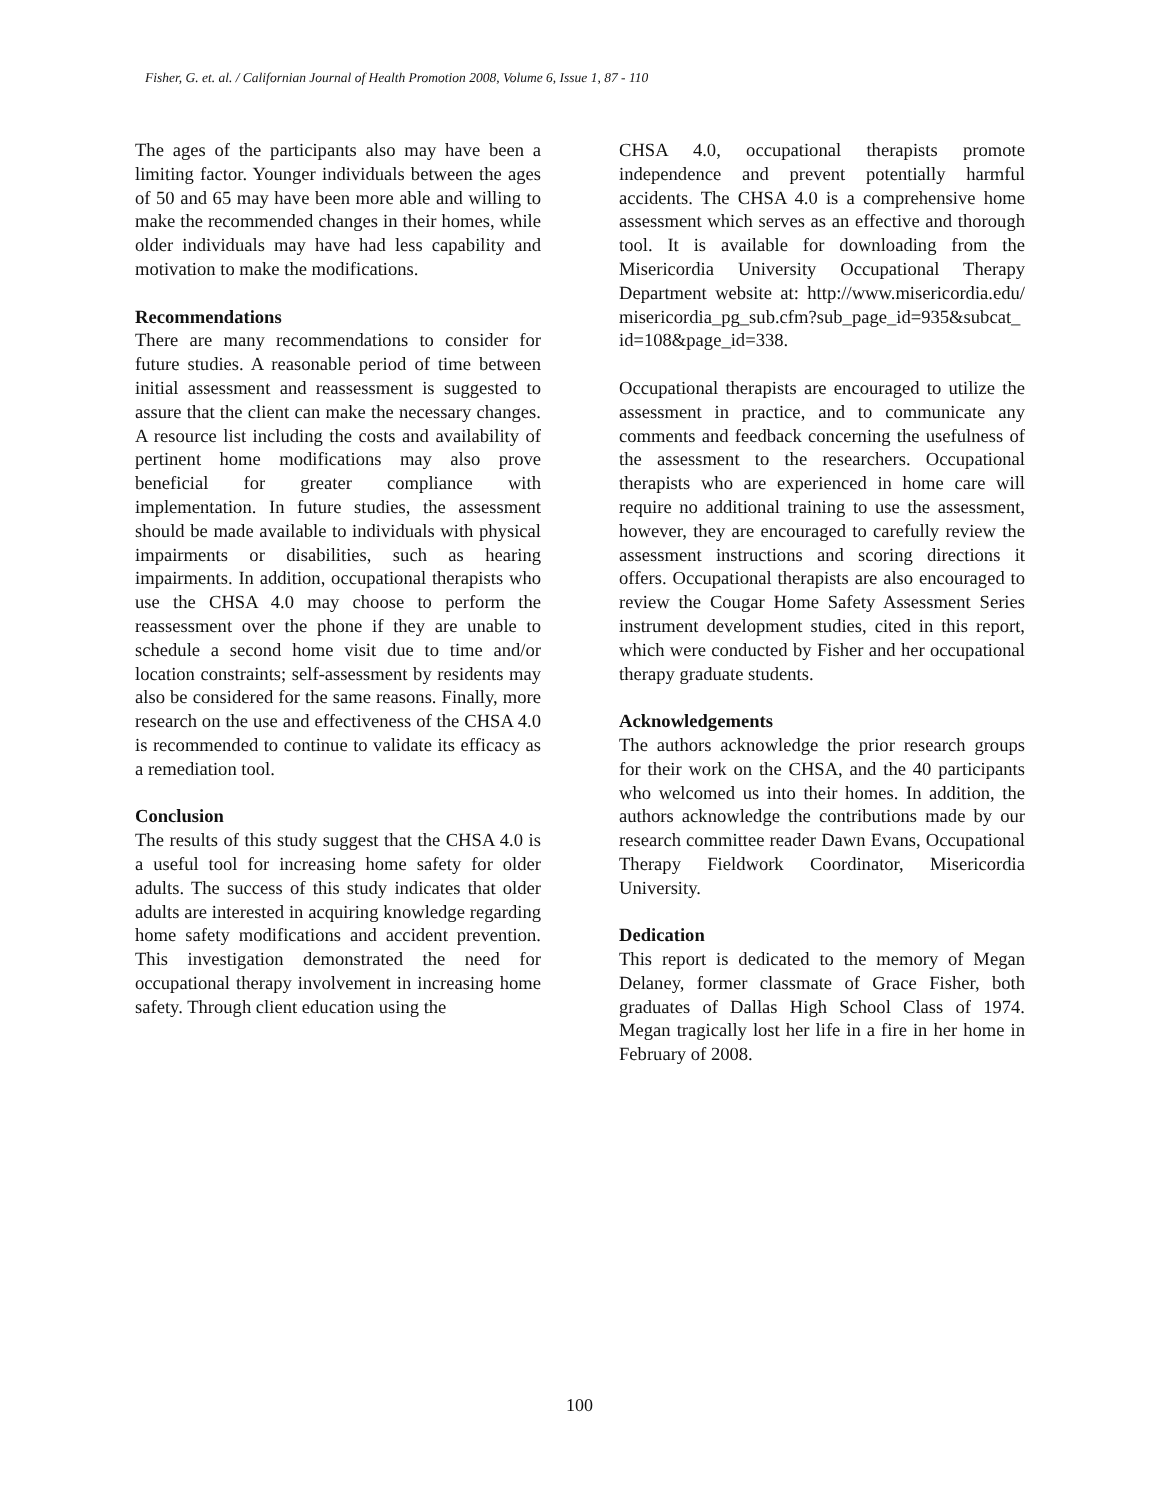Fisher, G. et. al. / Californian Journal of Health Promotion 2008, Volume 6, Issue 1, 87 - 110
The ages of the participants also may have been a limiting factor. Younger individuals between the ages of 50 and 65 may have been more able and willing to make the recommended changes in their homes, while older individuals may have had less capability and motivation to make the modifications.
Recommendations
There are many recommendations to consider for future studies. A reasonable period of time between initial assessment and reassessment is suggested to assure that the client can make the necessary changes. A resource list including the costs and availability of pertinent home modifications may also prove beneficial for greater compliance with implementation. In future studies, the assessment should be made available to individuals with physical impairments or disabilities, such as hearing impairments. In addition, occupational therapists who use the CHSA 4.0 may choose to perform the reassessment over the phone if they are unable to schedule a second home visit due to time and/or location constraints; self-assessment by residents may also be considered for the same reasons. Finally, more research on the use and effectiveness of the CHSA 4.0 is recommended to continue to validate its efficacy as a remediation tool.
Conclusion
The results of this study suggest that the CHSA 4.0 is a useful tool for increasing home safety for older adults. The success of this study indicates that older adults are interested in acquiring knowledge regarding home safety modifications and accident prevention. This investigation demonstrated the need for occupational therapy involvement in increasing home safety. Through client education using the
CHSA 4.0, occupational therapists promote independence and prevent potentially harmful accidents. The CHSA 4.0 is a comprehensive home assessment which serves as an effective and thorough tool. It is available for downloading from the Misericordia University Occupational Therapy Department website at: http://www.misericordia.edu/misericordia_pg_sub.cfm?sub_page_id=935&subcat_id=108&page_id=338.
Occupational therapists are encouraged to utilize the assessment in practice, and to communicate any comments and feedback concerning the usefulness of the assessment to the researchers. Occupational therapists who are experienced in home care will require no additional training to use the assessment, however, they are encouraged to carefully review the assessment instructions and scoring directions it offers. Occupational therapists are also encouraged to review the Cougar Home Safety Assessment Series instrument development studies, cited in this report, which were conducted by Fisher and her occupational therapy graduate students.
Acknowledgements
The authors acknowledge the prior research groups for their work on the CHSA, and the 40 participants who welcomed us into their homes. In addition, the authors acknowledge the contributions made by our research committee reader Dawn Evans, Occupational Therapy Fieldwork Coordinator, Misericordia University.
Dedication
This report is dedicated to the memory of Megan Delaney, former classmate of Grace Fisher, both graduates of Dallas High School Class of 1974. Megan tragically lost her life in a fire in her home in February of 2008.
100